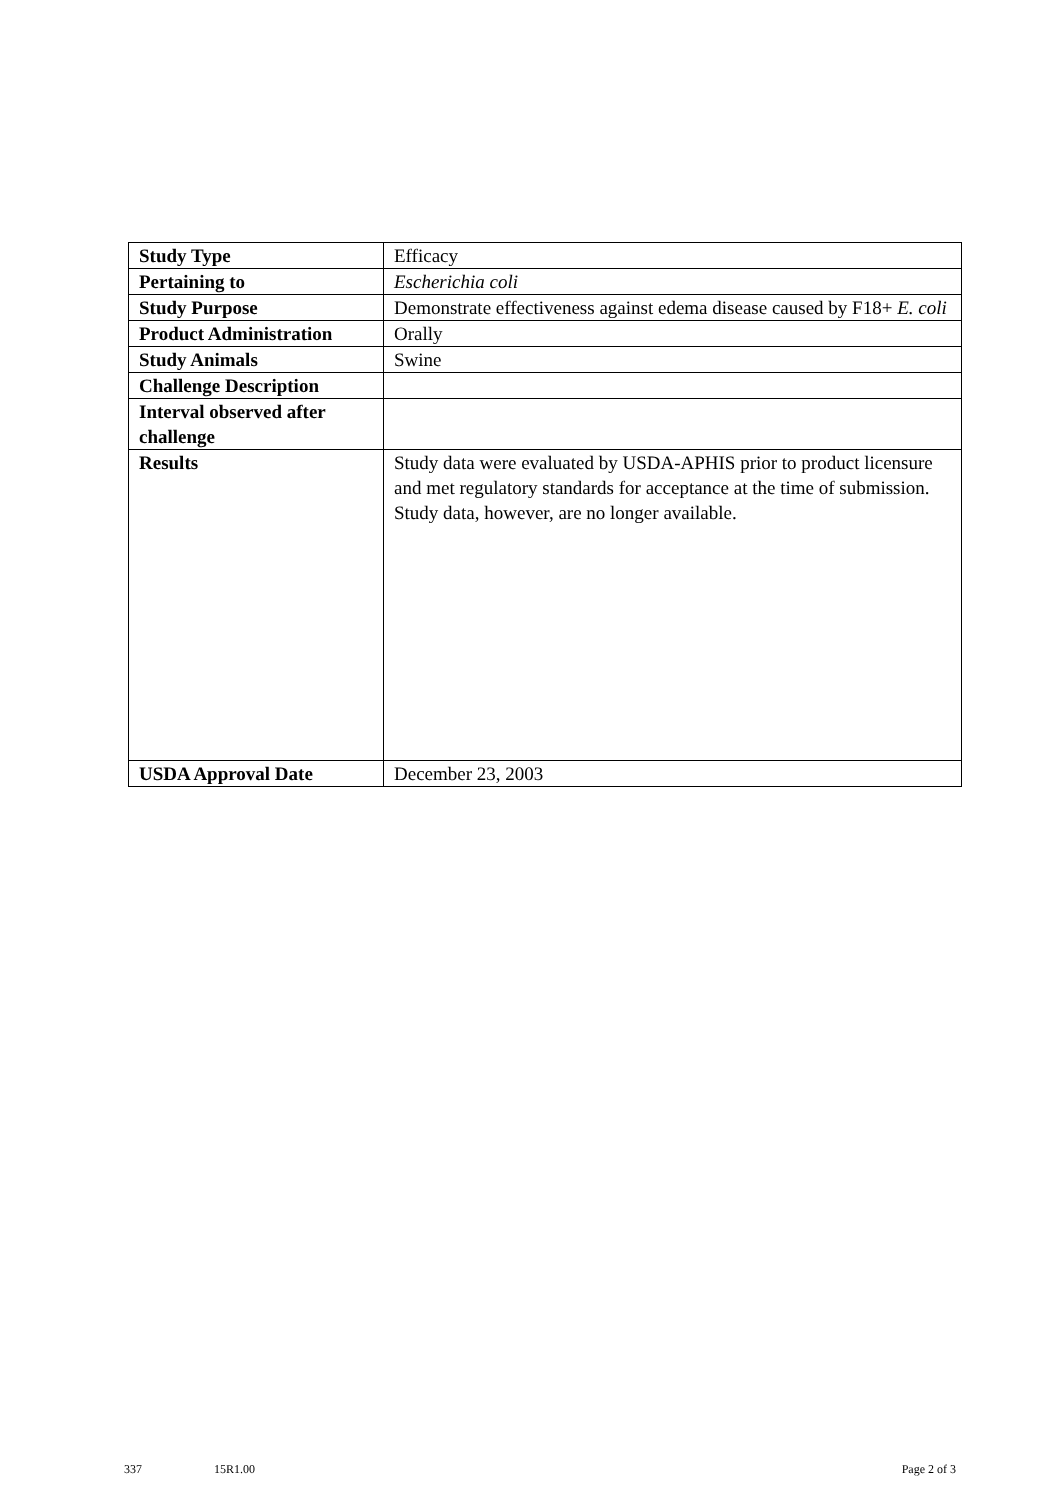| Study Type | Efficacy |
| Pertaining to | Escherichia coli |
| Study Purpose | Demonstrate effectiveness against edema disease caused by F18+ E. coli |
| Product Administration | Orally |
| Study Animals | Swine |
| Challenge Description | |
| Interval observed after challenge | |
| Results | Study data were evaluated by USDA-APHIS prior to product licensure and met regulatory standards for acceptance at the time of submission. Study data, however, are no longer available. |
| USDA Approval Date | December 23, 2003 |
337 15R1.00 Page 2 of 3